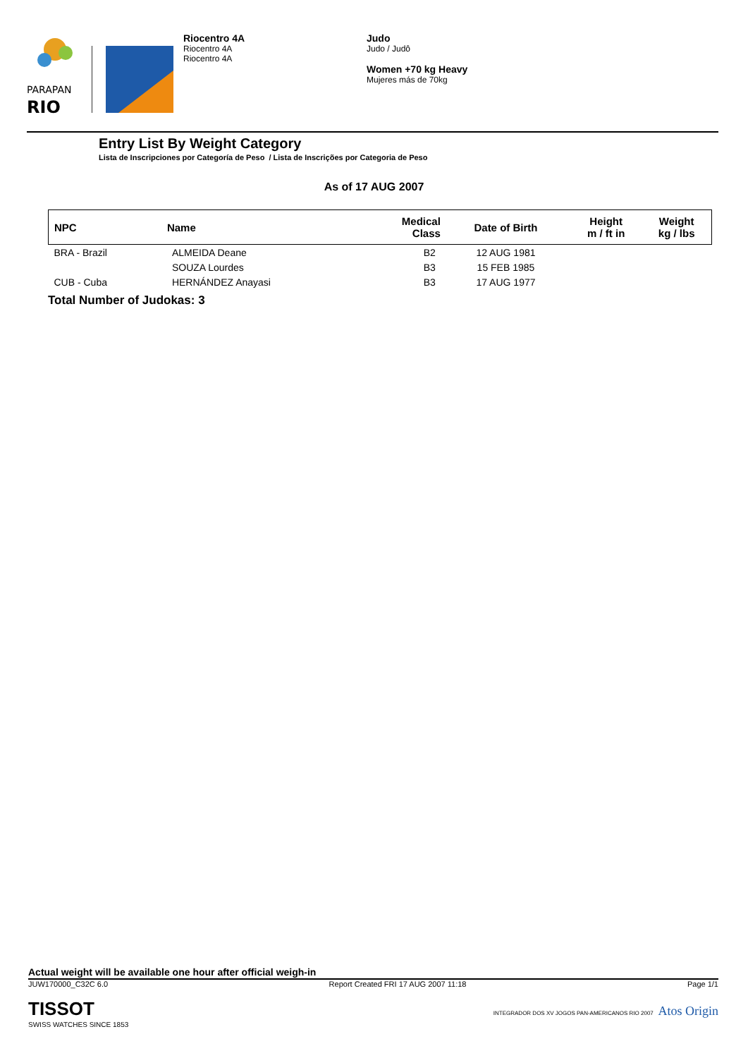PARAPAN
RIO
Riocentro 4A
Riocentro 4A
Riocentro 4A
Judo
Judo / Judô
Women +70 kg Heavy
Mujeres más de 70kg
Entry List By Weight Category
Lista de Inscripciones por Categoría de Peso / Lista de Inscrições por Categoria de Peso
As of 17 AUG 2007
| NPC | Name | Medical Class | Date of Birth | Height m / ft in | Weight kg / lbs |
| --- | --- | --- | --- | --- | --- |
| BRA - Brazil | ALMEIDA Deane | B2 | 12 AUG 1981 | | |
| | SOUZA Lourdes | B3 | 15 FEB 1985 | | |
| CUB - Cuba | HERNÁNDEZ Anayasi | B3 | 17 AUG 1977 | | |
Total Number of Judokas: 3
Actual weight will be available one hour after official weigh-in
JUW170000_C32C 6.0 Report Created FRI 17 AUG 2007 11:18 Page 1/1
TISSOT
SWISS WATCHES SINCE 1853
INTEGRADOR DOS XV JOGOS PAN-AMERICANOS RIO 2007 Atos Origin